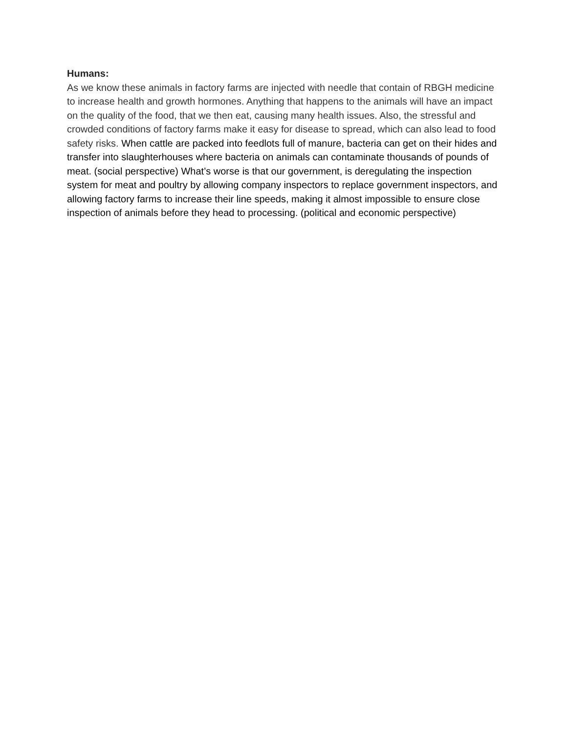Humans:
As we know these animals in factory farms are injected with needle that contain of RBGH medicine to increase health and growth hormones. Anything that happens to the animals will have an impact on the quality of the food, that we then eat, causing many health issues. Also, the stressful and crowded conditions of factory farms make it easy for disease to spread, which can also lead to food safety risks. When cattle are packed into feedlots full of manure, bacteria can get on their hides and transfer into slaughterhouses where bacteria on animals can contaminate thousands of pounds of meat. (social perspective) What’s worse is that our government, is deregulating the inspection system for meat and poultry by allowing company inspectors to replace government inspectors, and allowing factory farms to increase their line speeds, making it almost impossible to ensure close inspection of animals before they head to processing. (political and economic perspective)